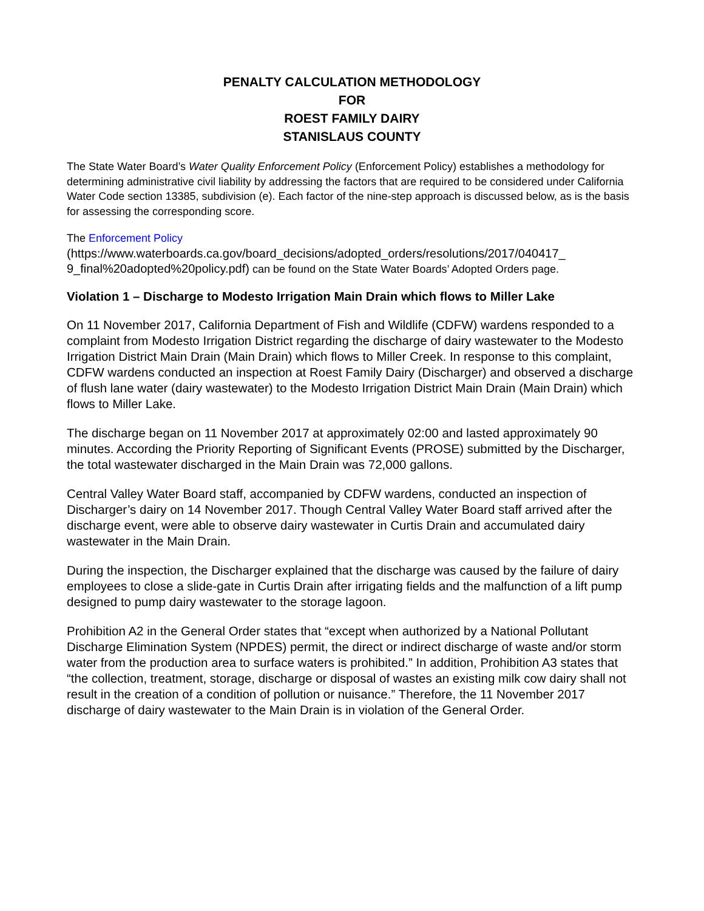PENALTY CALCULATION METHODOLOGY
FOR
ROEST FAMILY DAIRY
STANISLAUS COUNTY
The State Water Board’s Water Quality Enforcement Policy (Enforcement Policy) establishes a methodology for determining administrative civil liability by addressing the factors that are required to be considered under California Water Code section 13385, subdivision (e). Each factor of the nine-step approach is discussed below, as is the basis for assessing the corresponding score.
The Enforcement Policy
(https://www.waterboards.ca.gov/board_decisions/adopted_orders/resolutions/2017/040417_ 9_final%20adopted%20policy.pdf) can be found on the State Water Boards’ Adopted Orders page.
Violation 1 – Discharge to Modesto Irrigation Main Drain which flows to Miller Lake
On 11 November 2017, California Department of Fish and Wildlife (CDFW) wardens responded to a complaint from Modesto Irrigation District regarding the discharge of dairy wastewater to the Modesto Irrigation District Main Drain (Main Drain) which flows to Miller Creek. In response to this complaint, CDFW wardens conducted an inspection at Roest Family Dairy (Discharger) and observed a discharge of flush lane water (dairy wastewater) to the Modesto Irrigation District Main Drain (Main Drain) which flows to Miller Lake.
The discharge began on 11 November 2017 at approximately 02:00 and lasted approximately 90 minutes. According the Priority Reporting of Significant Events (PROSE) submitted by the Discharger, the total wastewater discharged in the Main Drain was 72,000 gallons.
Central Valley Water Board staff, accompanied by CDFW wardens, conducted an inspection of Discharger’s dairy on 14 November 2017. Though Central Valley Water Board staff arrived after the discharge event, were able to observe dairy wastewater in Curtis Drain and accumulated dairy wastewater in the Main Drain.
During the inspection, the Discharger explained that the discharge was caused by the failure of dairy employees to close a slide-gate in Curtis Drain after irrigating fields and the malfunction of a lift pump designed to pump dairy wastewater to the storage lagoon.
Prohibition A2 in the General Order states that “except when authorized by a National Pollutant Discharge Elimination System (NPDES) permit, the direct or indirect discharge of waste and/or storm water from the production area to surface waters is prohibited.” In addition, Prohibition A3 states that “the collection, treatment, storage, discharge or disposal of wastes an existing milk cow dairy shall not result in the creation of a condition of pollution or nuisance.” Therefore, the 11 November 2017 discharge of dairy wastewater to the Main Drain is in violation of the General Order.